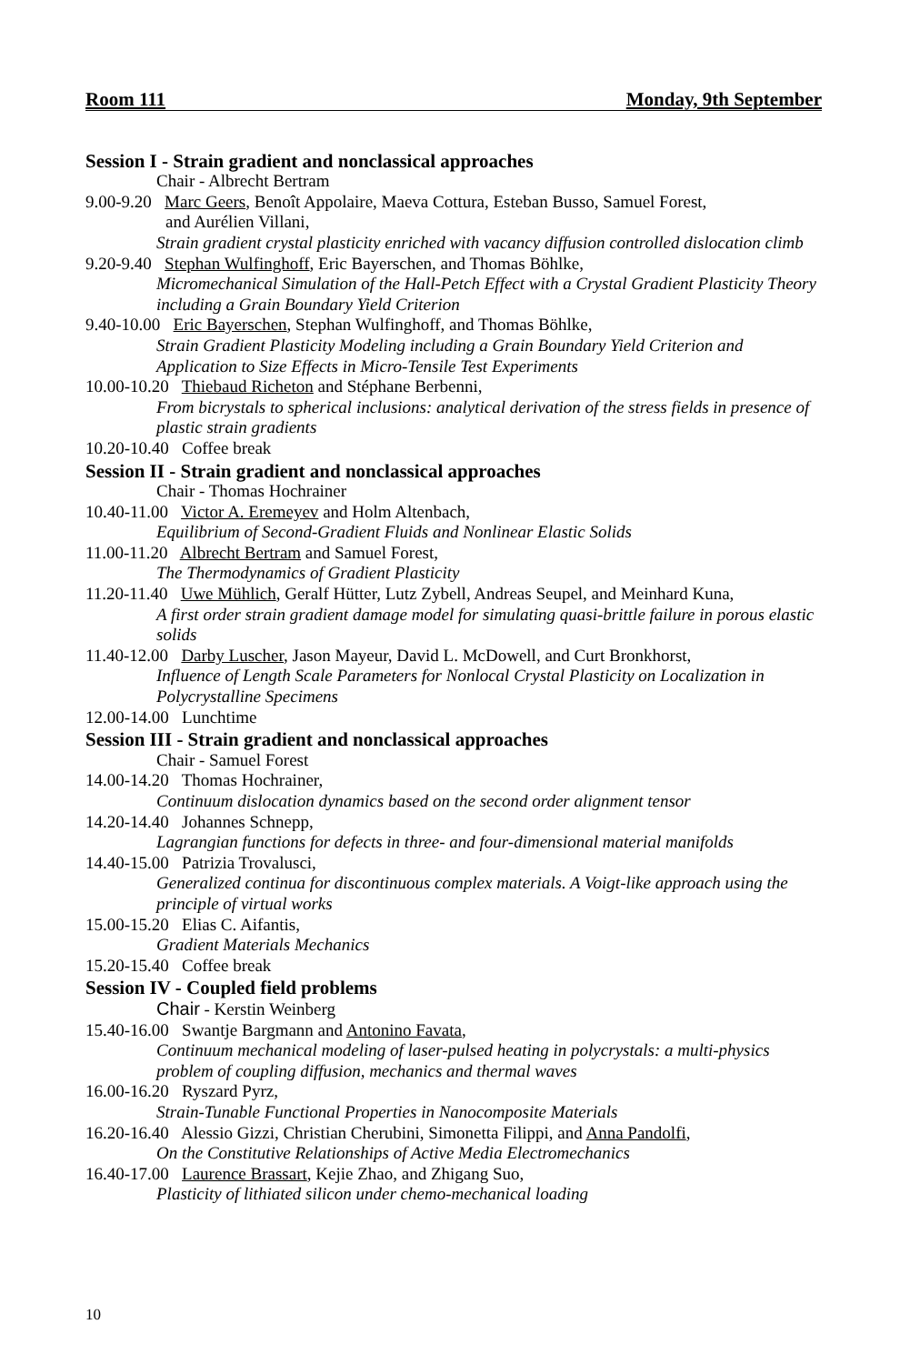Room 111 Monday, 9th September
Session I - Strain gradient and nonclassical approaches
Chair - Albrecht Bertram
9.00-9.20 Marc Geers, Benoît Appolaire, Maeva Cottura, Esteban Busso, Samuel Forest,
and Aurélien Villani,
Strain gradient crystal plasticity enriched with vacancy diffusion controlled dislocation climb
9.20-9.40 Stephan Wulfinghoff, Eric Bayerschen, and Thomas Böhlke,
Micromechanical Simulation of the Hall-Petch Effect with a Crystal Gradient Plasticity Theory including a Grain Boundary Yield Criterion
9.40-10.00 Eric Bayerschen, Stephan Wulfinghoff, and Thomas Böhlke,
Strain Gradient Plasticity Modeling including a Grain Boundary Yield Criterion and Application to Size Effects in Micro-Tensile Test Experiments
10.00-10.20 Thiebaud Richeton and Stéphane Berbenni,
From bicrystals to spherical inclusions: analytical derivation of the stress fields in presence of plastic strain gradients
10.20-10.40 Coffee break
Session II - Strain gradient and nonclassical approaches
Chair - Thomas Hochrainer
10.40-11.00 Victor A. Eremeyev and Holm Altenbach,
Equilibrium of Second-Gradient Fluids and Nonlinear Elastic Solids
11.00-11.20 Albrecht Bertram and Samuel Forest,
The Thermodynamics of Gradient Plasticity
11.20-11.40 Uwe Mühlich, Geralf Hütter, Lutz Zybell, Andreas Seupel, and Meinhard Kuna,
A first order strain gradient damage model for simulating quasi-brittle failure in porous elastic solids
11.40-12.00 Darby Luscher, Jason Mayeur, David L. McDowell, and Curt Bronkhorst,
Influence of Length Scale Parameters for Nonlocal Crystal Plasticity on Localization in Polycrystalline Specimens
12.00-14.00 Lunchtime
Session III - Strain gradient and nonclassical approaches
Chair - Samuel Forest
14.00-14.20 Thomas Hochrainer,
Continuum dislocation dynamics based on the second order alignment tensor
14.20-14.40 Johannes Schnepp,
Lagrangian functions for defects in three- and four-dimensional material manifolds
14.40-15.00 Patrizia Trovalusci,
Generalized continua for discontinuous complex materials. A Voigt-like approach using the principle of virtual works
15.00-15.20 Elias C. Aifantis,
Gradient Materials Mechanics
15.20-15.40 Coffee break
Session IV - Coupled field problems
Chair - Kerstin Weinberg
15.40-16.00 Swantje Bargmann and Antonino Favata,
Continuum mechanical modeling of laser-pulsed heating in polycrystals: a multi-physics problem of coupling diffusion, mechanics and thermal waves
16.00-16.20 Ryszard Pyrz,
Strain-Tunable Functional Properties in Nanocomposite Materials
16.20-16.40 Alessio Gizzi, Christian Cherubini, Simonetta Filippi, and Anna Pandolfi,
On the Constitutive Relationships of Active Media Electromechanics
16.40-17.00 Laurence Brassart, Kejie Zhao, and Zhigang Suo,
Plasticity of lithiated silicon under chemo-mechanical loading
10